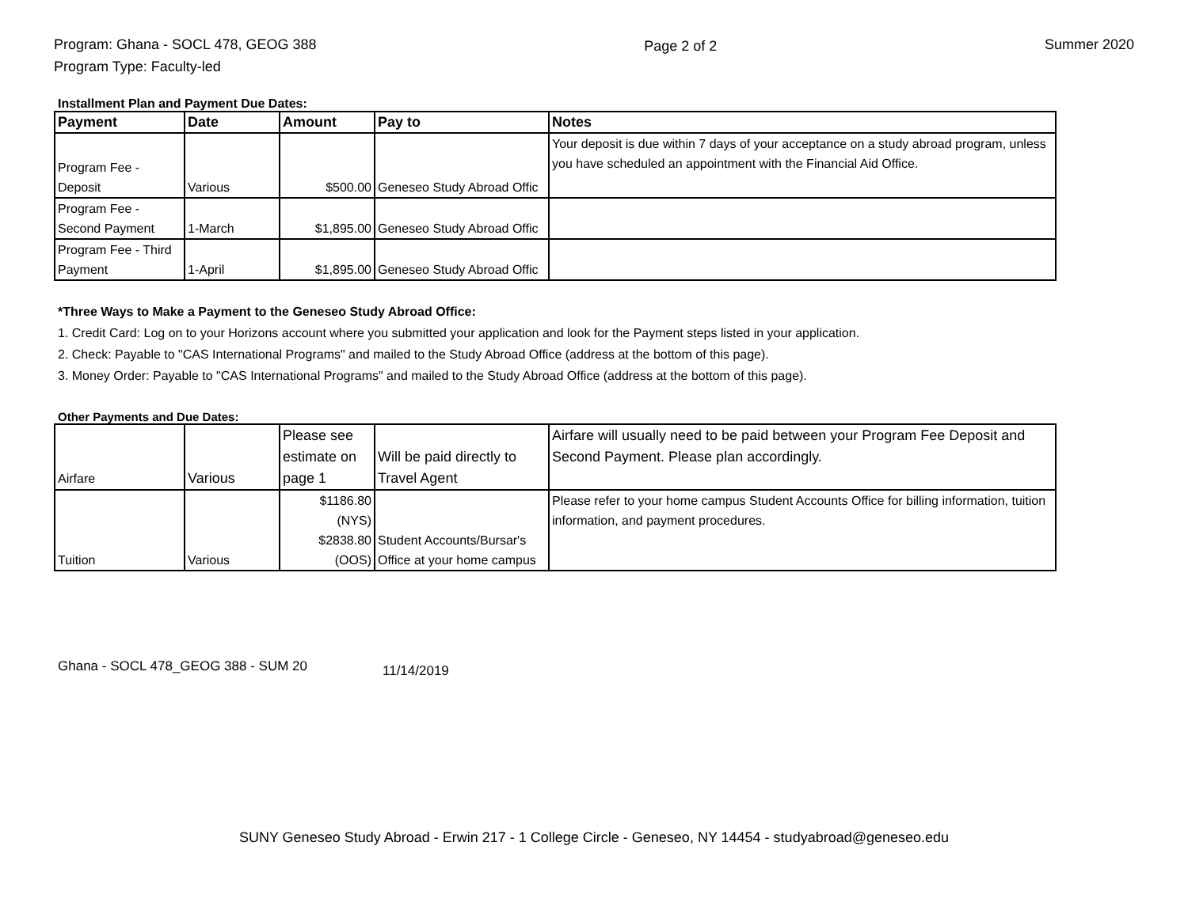Program: Ghana - SOCL 478, GEOG 388
Program Type: Faculty-led
Page 2 of 2 Summer 2020
Installment Plan and Payment Due Dates:
| Payment | Date | Amount | Pay to | Notes |
| --- | --- | --- | --- | --- |
| Program Fee - Deposit | Various | $500.00 | Geneseo Study Abroad Offic | Your deposit is due within 7 days of your acceptance on a study abroad program, unless you have scheduled an appointment with the Financial Aid Office. |
| Program Fee - Second Payment | 1-March | $1,895.00 | Geneseo Study Abroad Offic | |
| Program Fee - Third Payment | 1-April | $1,895.00 | Geneseo Study Abroad Offic | |
*Three Ways to Make a Payment to the Geneseo Study Abroad Office:
1. Credit Card: Log on to your Horizons account where you submitted your application and look for the Payment steps listed in your application.
2. Check: Payable to "CAS International Programs" and mailed to the Study Abroad Office (address at the bottom of this page).
3. Money Order: Payable to "CAS International Programs" and mailed to the Study Abroad Office (address at the bottom of this page).
Other Payments and Due Dates:
| Airfare | Various | Please see estimate on page 1 | Will be paid directly to Travel Agent | Airfare will usually need to be paid between your Program Fee Deposit and Second Payment. Please plan accordingly. |
| Tuition | Various | $1186.80 (NYS) $2838.80 (OOS) | Student Accounts/Bursar's Office at your home campus | Please refer to your home campus Student Accounts Office for billing information, tuition information, and payment procedures. |
Ghana - SOCL 478_GEOG 388 - SUM 20 11/14/2019
SUNY Geneseo Study Abroad - Erwin 217 - 1 College Circle - Geneseo, NY 14454 - studyabroad@geneseo.edu